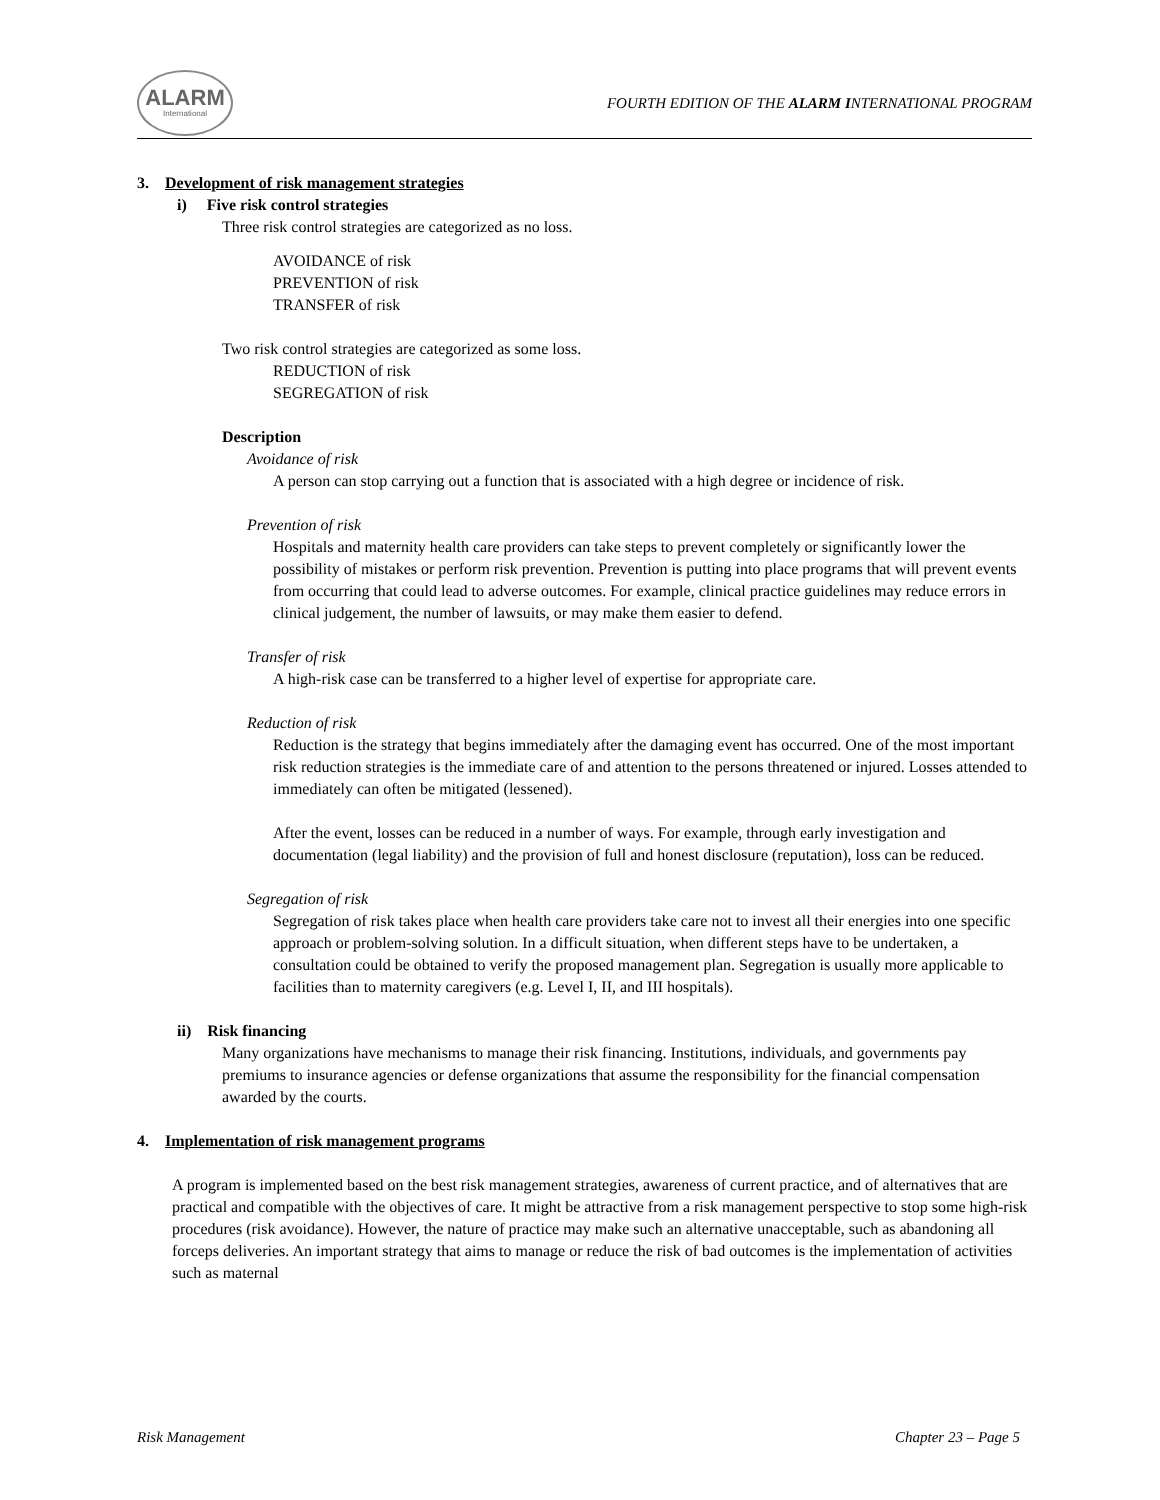ALARM
International
FOURTH EDITION OF THE ALARM INTERNATIONAL PROGRAM
3. Development of risk management strategies
i) Five risk control strategies
Three risk control strategies are categorized as no loss.
AVOIDANCE of risk
PREVENTION of risk
TRANSFER of risk
Two risk control strategies are categorized as some loss.
REDUCTION of risk
SEGREGATION of risk
Description
Avoidance of risk
A person can stop carrying out a function that is associated with a high degree or incidence of risk.
Prevention of risk
Hospitals and maternity health care providers can take steps to prevent completely or significantly lower the possibility of mistakes or perform risk prevention. Prevention is putting into place programs that will prevent events from occurring that could lead to adverse outcomes. For example, clinical practice guidelines may reduce errors in clinical judgement, the number of lawsuits, or may make them easier to defend.
Transfer of risk
A high-risk case can be transferred to a higher level of expertise for appropriate care.
Reduction of risk
Reduction is the strategy that begins immediately after the damaging event has occurred. One of the most important risk reduction strategies is the immediate care of and attention to the persons threatened or injured. Losses attended to immediately can often be mitigated (lessened).
After the event, losses can be reduced in a number of ways. For example, through early investigation and documentation (legal liability) and the provision of full and honest disclosure (reputation), loss can be reduced.
Segregation of risk
Segregation of risk takes place when health care providers take care not to invest all their energies into one specific approach or problem-solving solution. In a difficult situation, when different steps have to be undertaken, a consultation could be obtained to verify the proposed management plan. Segregation is usually more applicable to facilities than to maternity caregivers (e.g. Level I, II, and III hospitals).
ii) Risk financing
Many organizations have mechanisms to manage their risk financing. Institutions, individuals, and governments pay premiums to insurance agencies or defense organizations that assume the responsibility for the financial compensation awarded by the courts.
4. Implementation of risk management programs
A program is implemented based on the best risk management strategies, awareness of current practice, and of alternatives that are practical and compatible with the objectives of care. It might be attractive from a risk management perspective to stop some high-risk procedures (risk avoidance). However, the nature of practice may make such an alternative unacceptable, such as abandoning all forceps deliveries. An important strategy that aims to manage or reduce the risk of bad outcomes is the implementation of activities such as maternal
Risk Management Chapter 23 – Page 5